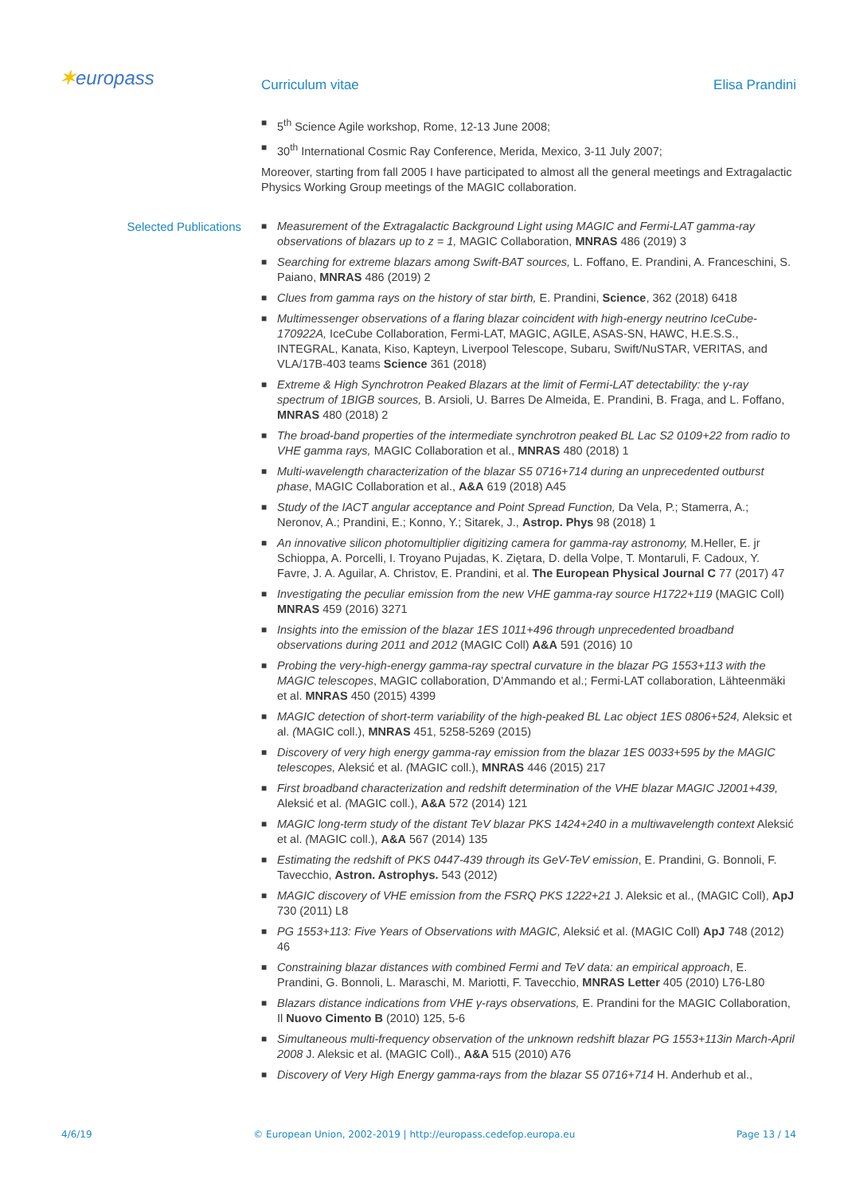✶europass
Curriculum vitae Elisa Prandini
■ 5<sup>th</sup> Science Agile workshop, Rome, 12-13 June 2008;
■ 30<sup>th</sup> International Cosmic Ray Conference, Merida, Mexico, 3-11 July 2007;
Moreover, starting from fall 2005 I have participated to almost all the general meetings and Extragalactic Physics Working Group meetings of the MAGIC collaboration.
Selected Publications
■ Measurement of the Extragalactic Background Light using MAGIC and Fermi-LAT gamma-ray observations of blazars up to z = 1, MAGIC Collaboration, MNRAS 486 (2019) 3
■ Searching for extreme blazars among Swift-BAT sources, L. Foffano, E. Prandini, A. Franceschini, S. Paiano, MNRAS 486 (2019) 2
■ Clues from gamma rays on the history of star birth, E. Prandini, Science, 362 (2018) 6418
■ Multimessenger observations of a flaring blazar coincident with high-energy neutrino IceCube-170922A, IceCube Collaboration, Fermi-LAT, MAGIC, AGILE, ASAS-SN, HAWC, H.E.S.S., INTEGRAL, Kanata, Kiso, Kapteyn, Liverpool Telescope, Subaru, Swift/NuSTAR, VERITAS, and VLA/17B-403 teams Science 361 (2018)
■ Extreme & High Synchrotron Peaked Blazars at the limit of Fermi-LAT detectability: the γ-ray spectrum of 1BIGB sources, B. Arsioli, U. Barres De Almeida, E. Prandini, B. Fraga, and L. Foffano, MNRAS 480 (2018) 2
■ The broad-band properties of the intermediate synchrotron peaked BL Lac S2 0109+22 from radio to VHE gamma rays, MAGIC Collaboration et al., MNRAS 480 (2018) 1
■ Multi-wavelength characterization of the blazar S5 0716+714 during an unprecedented outburst phase, MAGIC Collaboration et al., A&A 619 (2018) A45
■ Study of the IACT angular acceptance and Point Spread Function, Da Vela, P.; Stamerra, A.; Neronov, A.; Prandini, E.; Konno, Y.; Sitarek, J., Astrop. Phys 98 (2018) 1
■ An innovative silicon photomultiplier digitizing camera for gamma-ray astronomy, M.Heller, E. jr Schioppa, A. Porcelli, I. Troyano Pujadas, K. Ziętara, D. della Volpe, T. Montaruli, F. Cadoux, Y. Favre, J. A. Aguilar, A. Christov, E. Prandini, et al. The European Physical Journal C 77 (2017) 47
■ Investigating the peculiar emission from the new VHE gamma-ray source H1722+119 (MAGIC Coll) MNRAS 459 (2016) 3271
■ Insights into the emission of the blazar 1ES 1011+496 through unprecedented broadband observations during 2011 and 2012 (MAGIC Coll) A&A 591 (2016) 10
■ Probing the very-high-energy gamma-ray spectral curvature in the blazar PG 1553+113 with the MAGIC telescopes, MAGIC collaboration, D'Ammando et al.; Fermi-LAT collaboration, Lähteenmäki et al. MNRAS 450 (2015) 4399
■ MAGIC detection of short-term variability of the high-peaked BL Lac object 1ES 0806+524, Aleksic et al. (MAGIC coll.), MNRAS 451, 5258-5269 (2015)
■ Discovery of very high energy gamma-ray emission from the blazar 1ES 0033+595 by the MAGIC telescopes, Aleksić et al. (MAGIC coll.), MNRAS 446 (2015) 217
■ First broadband characterization and redshift determination of the VHE blazar MAGIC J2001+439, Aleksić et al. (MAGIC coll.), A&A 572 (2014) 121
■ MAGIC long-term study of the distant TeV blazar PKS 1424+240 in a multiwavelength context Aleksić et al. (MAGIC coll.), A&A 567 (2014) 135
■ Estimating the redshift of PKS 0447-439 through its GeV-TeV emission, E. Prandini, G. Bonnoli, F. Tavecchio, Astron. Astrophys. 543 (2012)
■ MAGIC discovery of VHE emission from the FSRQ PKS 1222+21 J. Aleksic et al., (MAGIC Coll), ApJ 730 (2011) L8
■ PG 1553+113: Five Years of Observations with MAGIC, Aleksić et al. (MAGIC Coll) ApJ 748 (2012) 46
■ Constraining blazar distances with combined Fermi and TeV data: an empirical approach, E. Prandini, G. Bonnoli, L. Maraschi, M. Mariotti, F. Tavecchio, MNRAS Letter 405 (2010) L76-L80
■ Blazars distance indications from VHE γ-rays observations, E. Prandini for the MAGIC Collaboration, Il Nuovo Cimento B (2010) 125, 5-6
■ Simultaneous multi-frequency observation of the unknown redshift blazar PG 1553+113in March-April 2008 J. Aleksic et al. (MAGIC Coll)., A&A 515 (2010) A76
■ Discovery of Very High Energy gamma-rays from the blazar S5 0716+714 H. Anderhub et al.,
4/6/19 © European Union, 2002-2019 | http://europass.cedefop.europa.eu Page 13 / 14